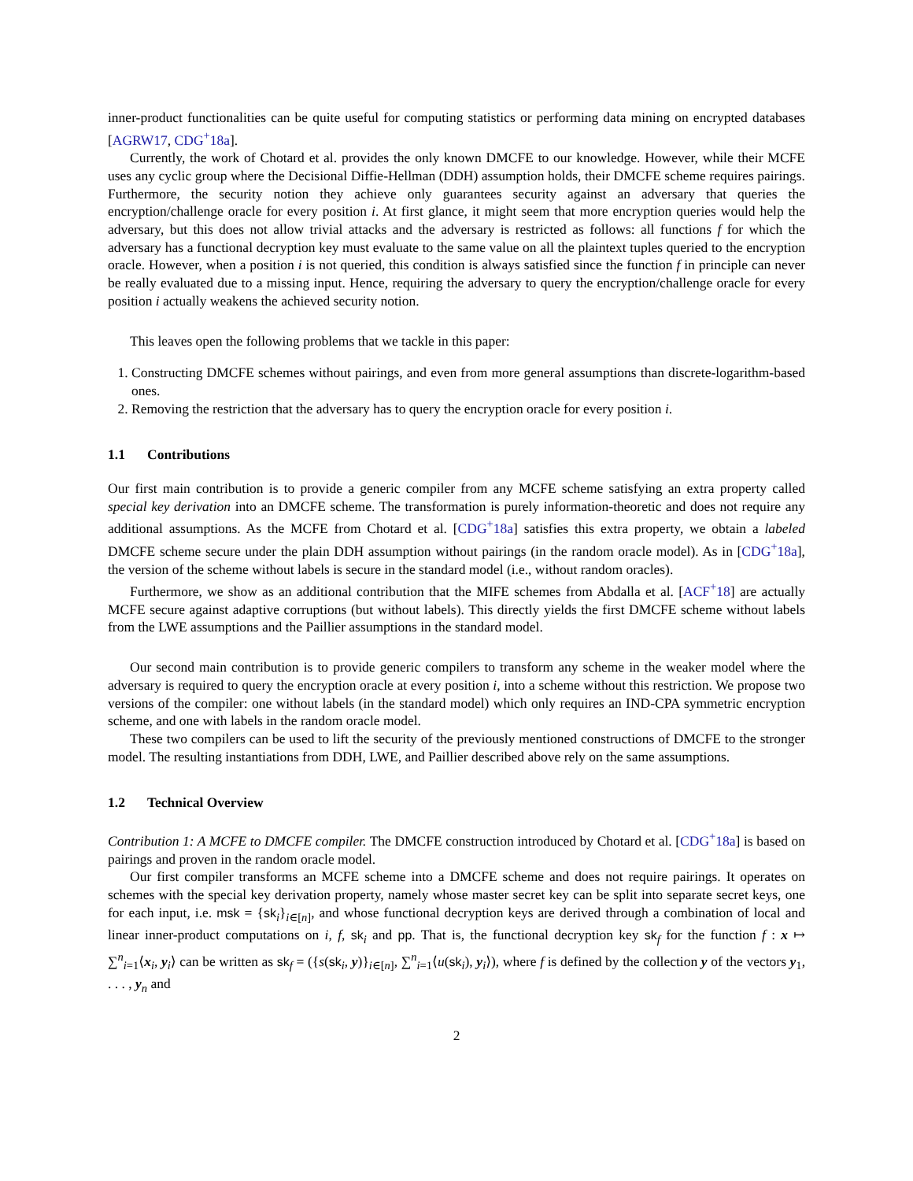inner-product functionalities can be quite useful for computing statistics or performing data mining on encrypted databases [AGRW17, CDG<sup>+</sup>18a].
Currently, the work of Chotard et al. provides the only known DMCFE to our knowledge. However, while their MCFE uses any cyclic group where the Decisional Diffie-Hellman (DDH) assumption holds, their DMCFE scheme requires pairings. Furthermore, the security notion they achieve only guarantees security against an adversary that queries the encryption/challenge oracle for every position i. At first glance, it might seem that more encryption queries would help the adversary, but this does not allow trivial attacks and the adversary is restricted as follows: all functions f for which the adversary has a functional decryption key must evaluate to the same value on all the plaintext tuples queried to the encryption oracle. However, when a position i is not queried, this condition is always satisfied since the function f in principle can never be really evaluated due to a missing input. Hence, requiring the adversary to query the encryption/challenge oracle for every position i actually weakens the achieved security notion.
This leaves open the following problems that we tackle in this paper:
1. Constructing DMCFE schemes without pairings, and even from more general assumptions than discrete-logarithm-based ones.
2. Removing the restriction that the adversary has to query the encryption oracle for every position i.
1.1 Contributions
Our first main contribution is to provide a generic compiler from any MCFE scheme satisfying an extra property called special key derivation into an DMCFE scheme. The transformation is purely information-theoretic and does not require any additional assumptions. As the MCFE from Chotard et al. [CDG<sup>+</sup>18a] satisfies this extra property, we obtain a labeled DMCFE scheme secure under the plain DDH assumption without pairings (in the random oracle model). As in [CDG<sup>+</sup>18a], the version of the scheme without labels is secure in the standard model (i.e., without random oracles).
Furthermore, we show as an additional contribution that the MIFE schemes from Abdalla et al. [ACF<sup>+</sup>18] are actually MCFE secure against adaptive corruptions (but without labels). This directly yields the first DMCFE scheme without labels from the LWE assumptions and the Paillier assumptions in the standard model.
Our second main contribution is to provide generic compilers to transform any scheme in the weaker model where the adversary is required to query the encryption oracle at every position i, into a scheme without this restriction. We propose two versions of the compiler: one without labels (in the standard model) which only requires an IND-CPA symmetric encryption scheme, and one with labels in the random oracle model.
These two compilers can be used to lift the security of the previously mentioned constructions of DMCFE to the stronger model. The resulting instantiations from DDH, LWE, and Paillier described above rely on the same assumptions.
1.2 Technical Overview
Contribution 1: A MCFE to DMCFE compiler. The DMCFE construction introduced by Chotard et al. [CDG<sup>+</sup>18a] is based on pairings and proven in the random oracle model.
Our first compiler transforms an MCFE scheme into a DMCFE scheme and does not require pairings. It operates on schemes with the special key derivation property, namely whose master secret key can be split into separate secret keys, one for each input, i.e. msk = {sk<sub>i</sub>}<sub>i∈[n]</sub>, and whose functional decryption keys are derived through a combination of local and linear inner-product computations on i, f, sk<sub>i</sub> and pp. That is, the functional decryption key sk<sub>f</sub> for the function f : x ↦ ∑<sup>n</sup><sub>i=1</sub>⟨x<sub>i</sub>, y<sub>i</sub>⟩ can be written as sk<sub>f</sub> = ({s(sk<sub>i</sub>, y)}<sub>i∈[n]</sub>, ∑<sup>n</sup><sub>i=1</sub>⟨u(sk<sub>i</sub>), y<sub>i</sub>⟩), where f is defined by the collection y of the vectors y<sub>1</sub>, . . . , y<sub>n</sub> and
2